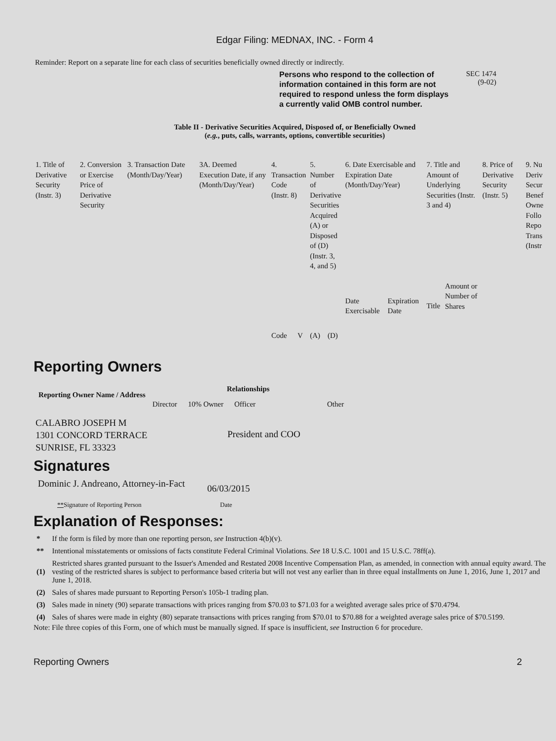Edgar Filing: MEDNAX, INC. - Form 4
Reminder: Report on a separate line for each class of securities beneficially owned directly or indirectly.
Persons who respond to the collection of information contained in this form are not required to respond unless the form displays a currently valid OMB control number.
SEC 1474
(9-02)
Table II - Derivative Securities Acquired, Disposed of, or Beneficially Owned
(e.g., puts, calls, warrants, options, convertible securities)
| 1. Title of Derivative Security (Instr. 3) | 2. Conversion or Exercise Price of Derivative Security | 3. Transaction Date (Month/Day/Year) | 3A. Deemed Execution Date, if any (Month/Day/Year) | 4. Transaction Code (Instr. 8) | | 5. Number of Derivative Securities Acquired (A) or Disposed of (D) (Instr. 3, 4, and 5) | | 6. Date Exercisable and Expiration Date (Month/Day/Year) | | 7. Title and Amount of Underlying Securities (Instr. 3 and 4) | | 8. Price of Derivative Security (Instr. 5) | 9. Nu Deriv Secur Benef Owne Follo Repo Trans (Instr |
| | | | | Code | V | (A) | (D) | Date Exercisable | Expiration Date | Title | Amount or Number of Shares | | |
Reporting Owners
| Reporting Owner Name / Address | Relationships | | | |
| --- | --- | --- | --- | --- |
| | Director | 10% Owner | Officer | Other |
| CALABRO JOSEPH M 1301 CONCORD TERRACE SUNRISE, FL 33323 | | | President and COO | |
Signatures
| Dominic J. Andreano, Attorney-in-Fact | 06/03/2015 |
| ** Signature of Reporting Person | Date |
Explanation of Responses:
| * | If the form is filed by more than one reporting person, see Instruction 4(b)(v). |
| ** | Intentional misstatements or omissions of facts constitute Federal Criminal Violations. See 18 U.S.C. 1001 and 15 U.S.C. 78ff(a). |
| (1) | Restricted shares granted pursuant to the Issuer's Amended and Restated 2008 Incentive Compensation Plan, as amended, in connection with annual equity award. The vesting of the restricted shares is subject to performance based criteria but will not vest any earlier than in three equal installments on June 1, 2016, June 1, 2017 and June 1, 2018. |
| (2) | Sales of shares made pursuant to Reporting Person's 105b-1 trading plan. |
| (3) | Sales made in ninety (90) separate transactions with prices ranging from $70.03 to $71.03 for a weighted average sales price of $70.4794. |
| (4) | Sales of shares were made in eighty (80) separate transactions with prices ranging from $70.01 to $70.88 for a weighted average sales price of $70.5199. |
Note: File three copies of this Form, one of which must be manually signed. If space is insufficient, see Instruction 6 for procedure.
Reporting Owners 2